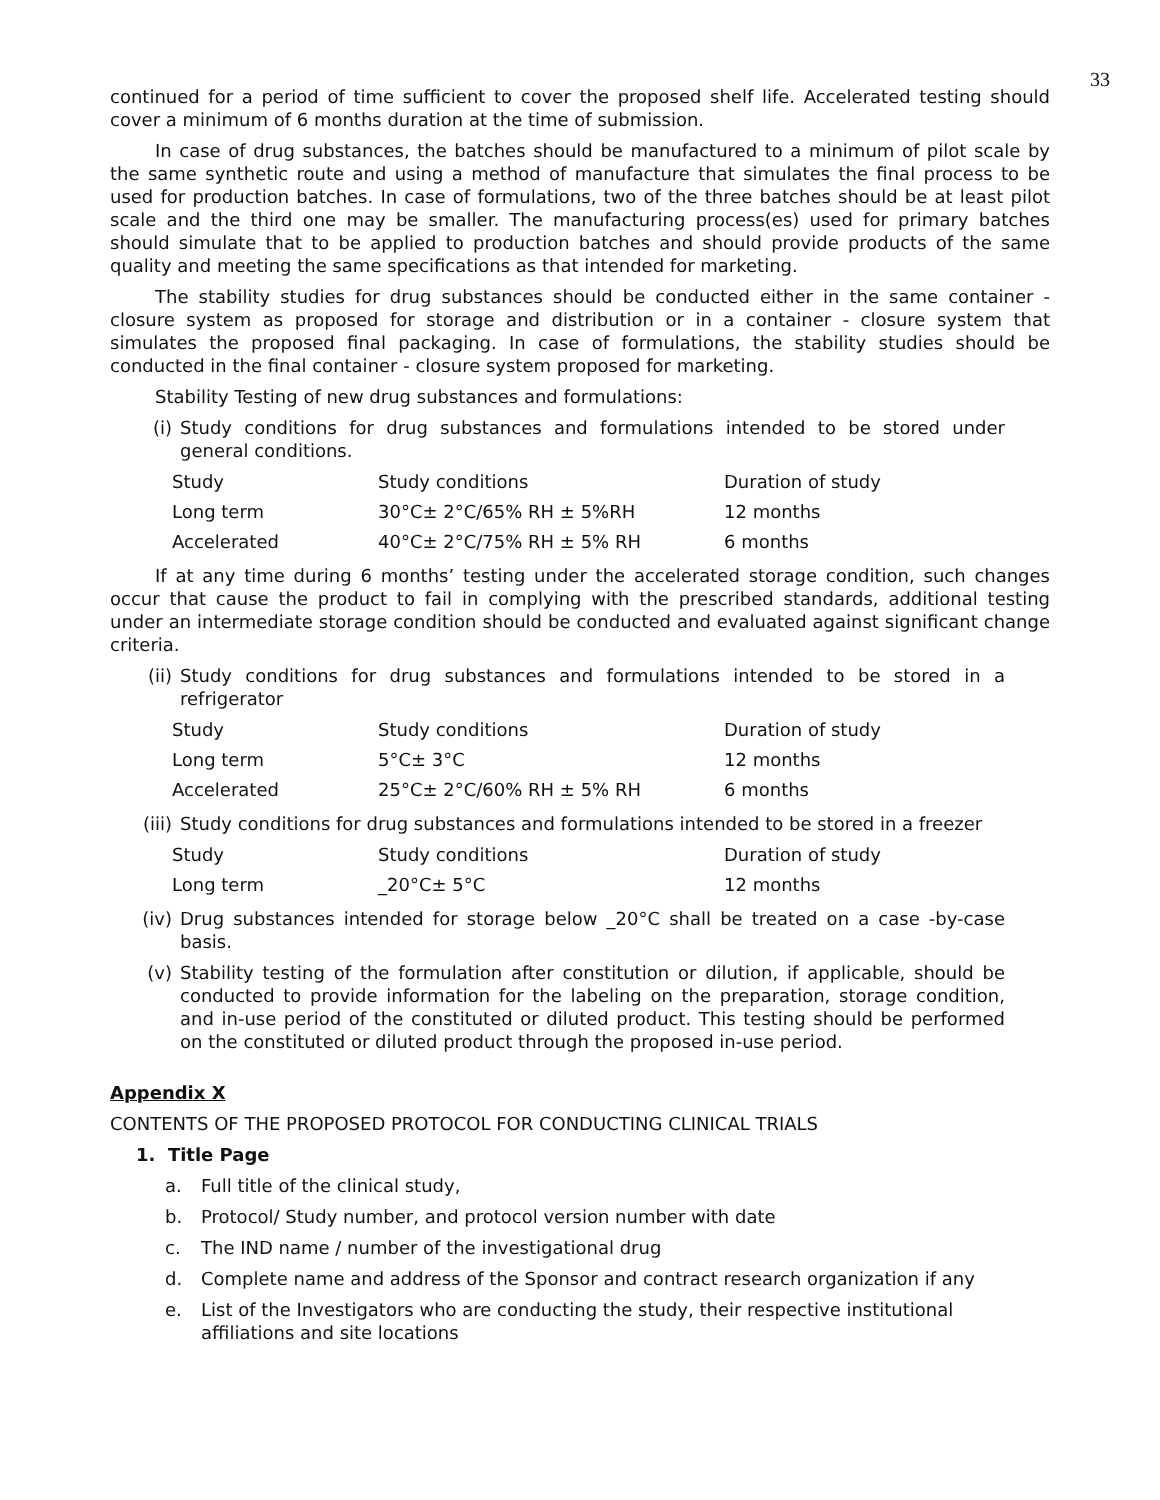33
continued for a period of time sufficient to cover the proposed shelf life. Accelerated testing should cover a minimum of 6 months duration at the time of submission.
In case of drug substances, the batches should be manufactured to a minimum of pilot scale by the same synthetic route and using a method of manufacture that simulates the final process to be used for production batches. In case of formulations, two of the three batches should be at least pilot scale and the third one may be smaller. The manufacturing process(es) used for primary batches should simulate that to be applied to production batches and should provide products of the same quality and meeting the same specifications as that intended for marketing.
The stability studies for drug substances should be conducted either in the same container - closure system as proposed for storage and distribution or in a container - closure system that simulates the proposed final packaging. In case of formulations, the stability studies should be conducted in the final container - closure system proposed for marketing.
Stability Testing of new drug substances and formulations:
(i) Study conditions for drug substances and formulations intended to be stored under general conditions.
| Study | Study conditions | Duration of study |
| Long term | 30°C± 2°C/65% RH ± 5%RH | 12 months |
| Accelerated | 40°C± 2°C/75% RH ± 5% RH | 6 months |
If at any time during 6 months’ testing under the accelerated storage condition, such changes occur that cause the product to fail in complying with the prescribed standards, additional testing under an intermediate storage condition should be conducted and evaluated against significant change criteria.
(ii) Study conditions for drug substances and formulations intended to be stored in a refrigerator
| Study | Study conditions | Duration of study |
| Long term | 5°C± 3°C | 12 months |
| Accelerated | 25°C± 2°C/60% RH ± 5% RH | 6 months |
(iii) Study conditions for drug substances and formulations intended to be stored in a freezer
| Study | Study conditions | Duration of study |
| Long term | _20°C± 5°C | 12 months |
(iv) Drug substances intended for storage below _20°C shall be treated on a case -by-case basis.
(v) Stability testing of the formulation after constitution or dilution, if applicable, should be conducted to provide information for the labeling on the preparation, storage condition, and in-use period of the constituted or diluted product. This testing should be performed on the constituted or diluted product through the proposed in-use period.
Appendix X
CONTENTS OF THE PROPOSED PROTOCOL FOR CONDUCTING CLINICAL TRIALS
1. Title Page
a. Full title of the clinical study,
b. Protocol/ Study number, and protocol version number with date
c. The IND name / number of the investigational drug
d. Complete name and address of the Sponsor and contract research organization if any
e. List of the Investigators who are conducting the study, their respective institutional affiliations and site locations